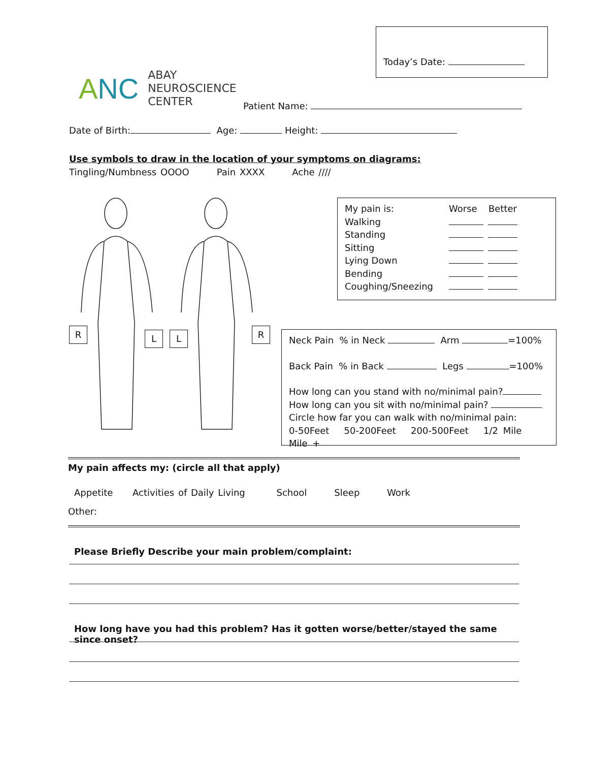Today’s Date:
ANC
ABAY
NEUROSCIENCE
CENTER
Patient Name:
Date of Birth: Age: Height:
Use symbols to draw in the location of your symptoms on diagrams:
Tingling/Numbness OOOO Pain XXXX Ache ////
R L L R
My pain is: Worse Better
Walking
Standing
Sitting
Lying Down
Bending
Coughing/Sneezing
Neck Pain % in Neck Arm =100%
Back Pain % in Back Legs =100%
How long can you stand with no/minimal pain?
How long can you sit with no/minimal pain?
Circle how far you can walk with no/minimal pain:
0-50Feet 50-200Feet 200-500Feet 1/2 Mile Mile +
My pain affects my: (circle all that apply)
Appetite Activities of Daily Living School Sleep Work
Other:
Please Briefly Describe your main problem/complaint:
How long have you had this problem? Has it gotten worse/better/stayed the same since onset?